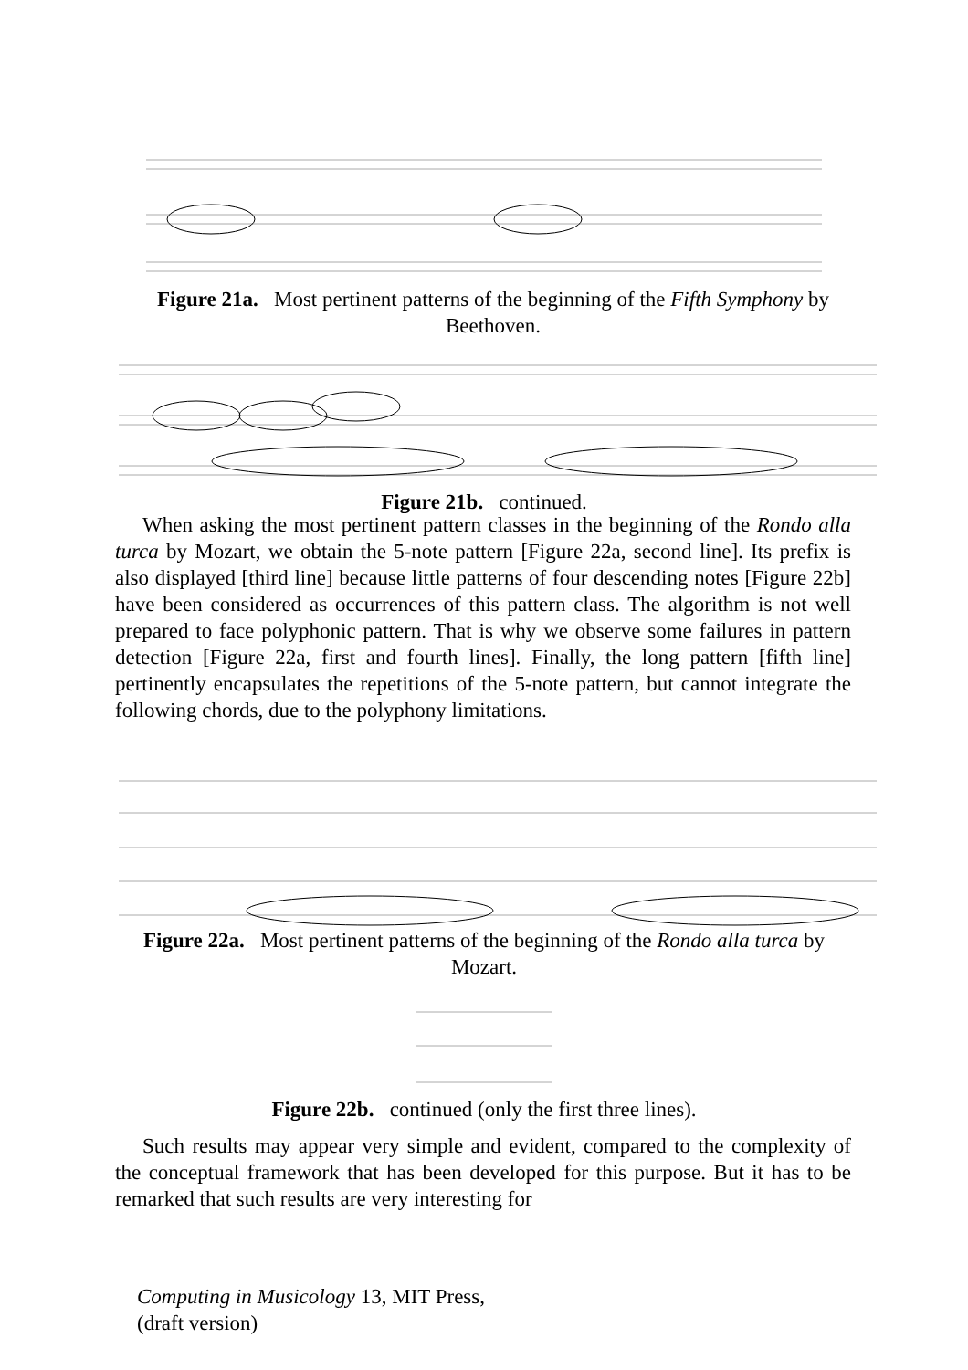Figure 21a. Most pertinent patterns of the beginning of the Fifth Symphony by Beethoven.
Figure 21b. continued.
When asking the most pertinent pattern classes in the beginning of the Rondo alla turca by Mozart, we obtain the 5-note pattern [Figure 22a, second line]. Its prefix is also displayed [third line] because little patterns of four descending notes [Figure 22b] have been considered as occurrences of this pattern class. The algorithm is not well prepared to face polyphonic pattern. That is why we observe some failures in pattern detection [Figure 22a, first and fourth lines]. Finally, the long pattern [fifth line] pertinently encapsulates the repetitions of the 5-note pattern, but cannot integrate the following chords, due to the polyphony limitations.
Figure 22a. Most pertinent patterns of the beginning of the Rondo alla turca by Mozart.
Figure 22b. continued (only the first three lines).
Such results may appear very simple and evident, compared to the complexity of the conceptual framework that has been developed for this purpose. But it has to be remarked that such results are very interesting for
Computing in Musicology 13, MIT Press, (draft version)